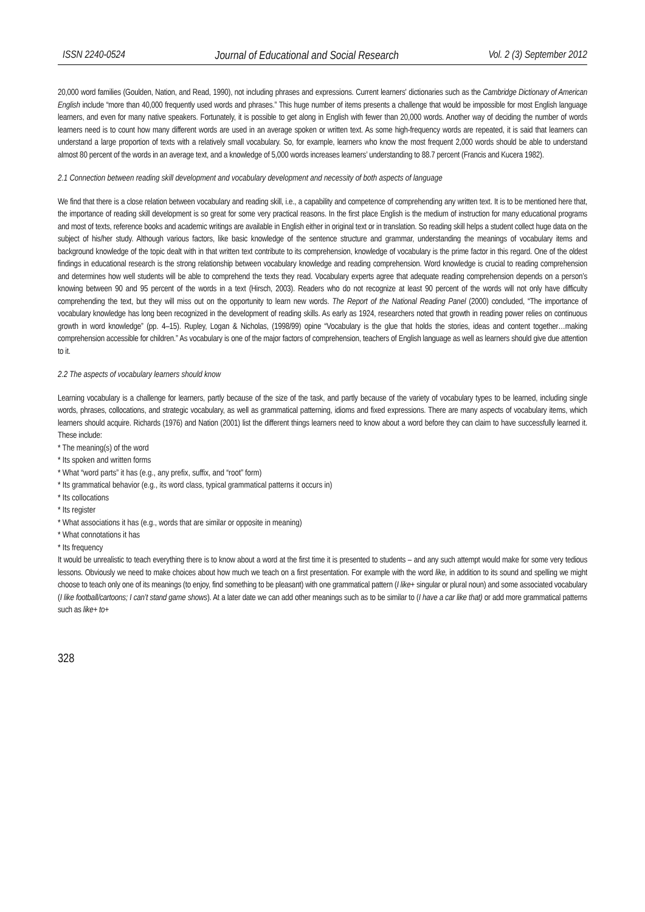ISSN 2240-0524 Journal of Educational and Social Research Vol. 2 (3) September 2012
20,000 word families (Goulden, Nation, and Read, 1990), not including phrases and expressions. Current learners' dictionaries such as the Cambridge Dictionary of American English include “more than 40,000 frequently used words and phrases.” This huge number of items presents a challenge that would be impossible for most English language learners, and even for many native speakers. Fortunately, it is possible to get along in English with fewer than 20,000 words. Another way of deciding the number of words learners need is to count how many different words are used in an average spoken or written text. As some high-frequency words are repeated, it is said that learners can understand a large proportion of texts with a relatively small vocabulary. So, for example, learners who know the most frequent 2,000 words should be able to understand almost 80 percent of the words in an average text, and a knowledge of 5,000 words increases learners’ understanding to 88.7 percent (Francis and Kucera 1982).
2.1 Connection between reading skill development and vocabulary development and necessity of both aspects of language
We find that there is a close relation between vocabulary and reading skill, i.e., a capability and competence of comprehending any written text. It is to be mentioned here that, the importance of reading skill development is so great for some very practical reasons. In the first place English is the medium of instruction for many educational programs and most of texts, reference books and academic writings are available in English either in original text or in translation. So reading skill helps a student collect huge data on the subject of his/her study. Although various factors, like basic knowledge of the sentence structure and grammar, understanding the meanings of vocabulary items and background knowledge of the topic dealt with in that written text contribute to its comprehension, knowledge of vocabulary is the prime factor in this regard. One of the oldest findings in educational research is the strong relationship between vocabulary knowledge and reading comprehension. Word knowledge is crucial to reading comprehension and determines how well students will be able to comprehend the texts they read. Vocabulary experts agree that adequate reading comprehension depends on a person’s knowing between 90 and 95 percent of the words in a text (Hirsch, 2003). Readers who do not recognize at least 90 percent of the words will not only have difficulty comprehending the text, but they will miss out on the opportunity to learn new words. The Report of the National Reading Panel (2000) concluded, “The importance of vocabulary knowledge has long been recognized in the development of reading skills. As early as 1924, researchers noted that growth in reading power relies on continuous growth in word knowledge” (pp. 4–15). Rupley, Logan & Nicholas, (1998/99) opine “Vocabulary is the glue that holds the stories, ideas and content together…making comprehension accessible for children.” As vocabulary is one of the major factors of comprehension, teachers of English language as well as learners should give due attention to it.
2.2 The aspects of vocabulary learners should know
Learning vocabulary is a challenge for learners, partly because of the size of the task, and partly because of the variety of vocabulary types to be learned, including single words, phrases, collocations, and strategic vocabulary, as well as grammatical patterning, idioms and fixed expressions. There are many aspects of vocabulary items, which learners should acquire. Richards (1976) and Nation (2001) list the different things learners need to know about a word before they can claim to have successfully learned it. These include:
* The meaning(s) of the word
* Its spoken and written forms
* What “word parts” it has (e.g., any prefix, suffix, and “root” form)
* Its grammatical behavior (e.g., its word class, typical grammatical patterns it occurs in)
* Its collocations
* Its register
* What associations it has (e.g., words that are similar or opposite in meaning)
* What connotations it has
* Its frequency
It would be unrealistic to teach everything there is to know about a word at the first time it is presented to students – and any such attempt would make for some very tedious lessons. Obviously we need to make choices about how much we teach on a first presentation. For example with the word like, in addition to its sound and spelling we might choose to teach only one of its meanings (to enjoy, find something to be pleasant) with one grammatical pattern (I like+ singular or plural noun) and some associated vocabulary (I like football/cartoons; I can’t stand game shows). At a later date we can add other meanings such as to be similar to (I have a car like that) or add more grammatical patterns such as like+ to+
328